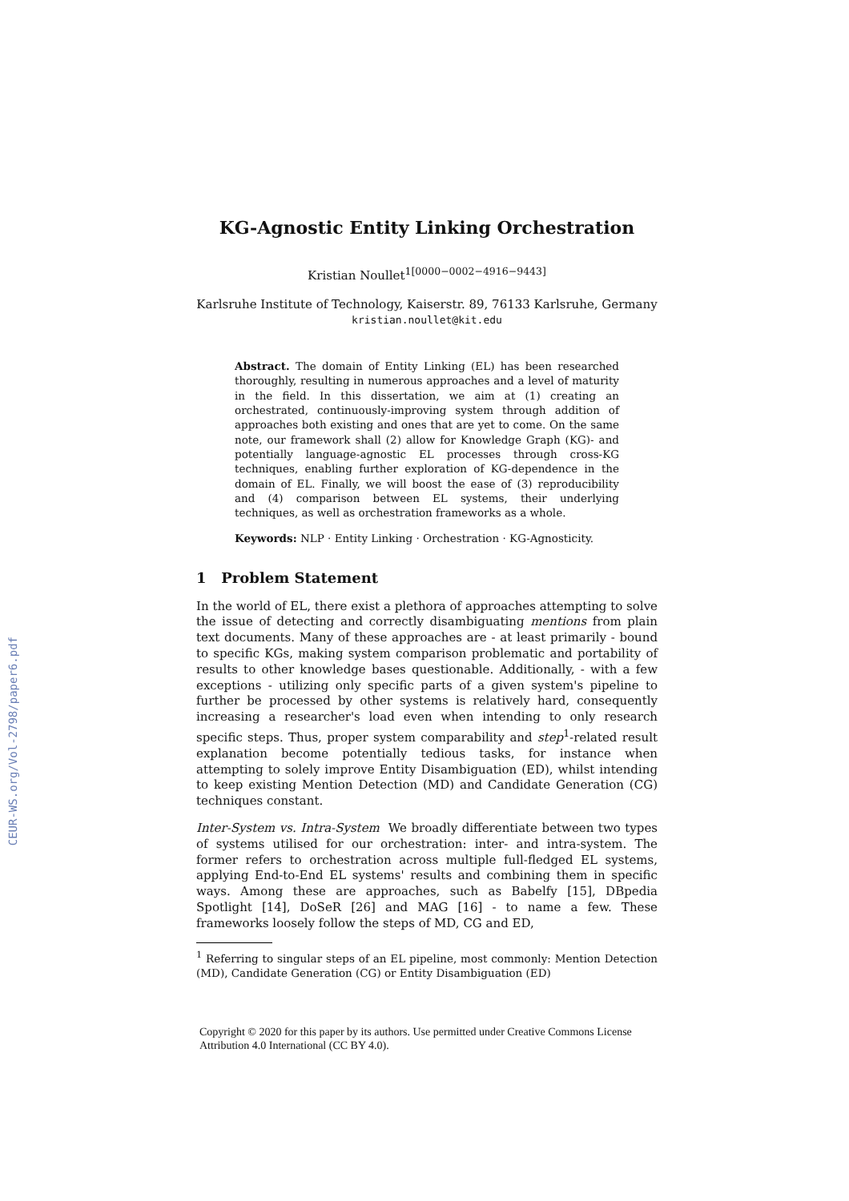CEUR-WS.org/Vol-2798/paper6.pdf
KG-Agnostic Entity Linking Orchestration
Kristian Noullet<sup>1[0000−0002−4916−9443]</sup>
Karlsruhe Institute of Technology, Kaiserstr. 89, 76133 Karlsruhe, Germany
kristian.noullet@kit.edu
Abstract. The domain of Entity Linking (EL) has been researched thoroughly, resulting in numerous approaches and a level of maturity in the field. In this dissertation, we aim at (1) creating an orchestrated, continuously-improving system through addition of approaches both existing and ones that are yet to come. On the same note, our framework shall (2) allow for Knowledge Graph (KG)- and potentially language-agnostic EL processes through cross-KG techniques, enabling further exploration of KG-dependence in the domain of EL. Finally, we will boost the ease of (3) reproducibility and (4) comparison between EL systems, their underlying techniques, as well as orchestration frameworks as a whole.
Keywords: NLP · Entity Linking · Orchestration · KG-Agnosticity.
1 Problem Statement
In the world of EL, there exist a plethora of approaches attempting to solve the issue of detecting and correctly disambiguating mentions from plain text documents. Many of these approaches are - at least primarily - bound to specific KGs, making system comparison problematic and portability of results to other knowledge bases questionable. Additionally, - with a few exceptions - utilizing only specific parts of a given system's pipeline to further be processed by other systems is relatively hard, consequently increasing a researcher's load even when intending to only research specific steps. Thus, proper system comparability and step<sup>1</sup>-related result explanation become potentially tedious tasks, for instance when attempting to solely improve Entity Disambiguation (ED), whilst intending to keep existing Mention Detection (MD) and Candidate Generation (CG) techniques constant.
Inter-System vs. Intra-System We broadly differentiate between two types of systems utilised for our orchestration: inter- and intra-system. The former refers to orchestration across multiple full-fledged EL systems, applying End-to-End EL systems' results and combining them in specific ways. Among these are approaches, such as Babelfy [15], DBpedia Spotlight [14], DoSeR [26] and MAG [16] - to name a few. These frameworks loosely follow the steps of MD, CG and ED,
<sup>1</sup> Referring to singular steps of an EL pipeline, most commonly: Mention Detection (MD), Candidate Generation (CG) or Entity Disambiguation (ED)
Copyright © 2020 for this paper by its authors. Use permitted under Creative Commons License Attribution 4.0 International (CC BY 4.0).